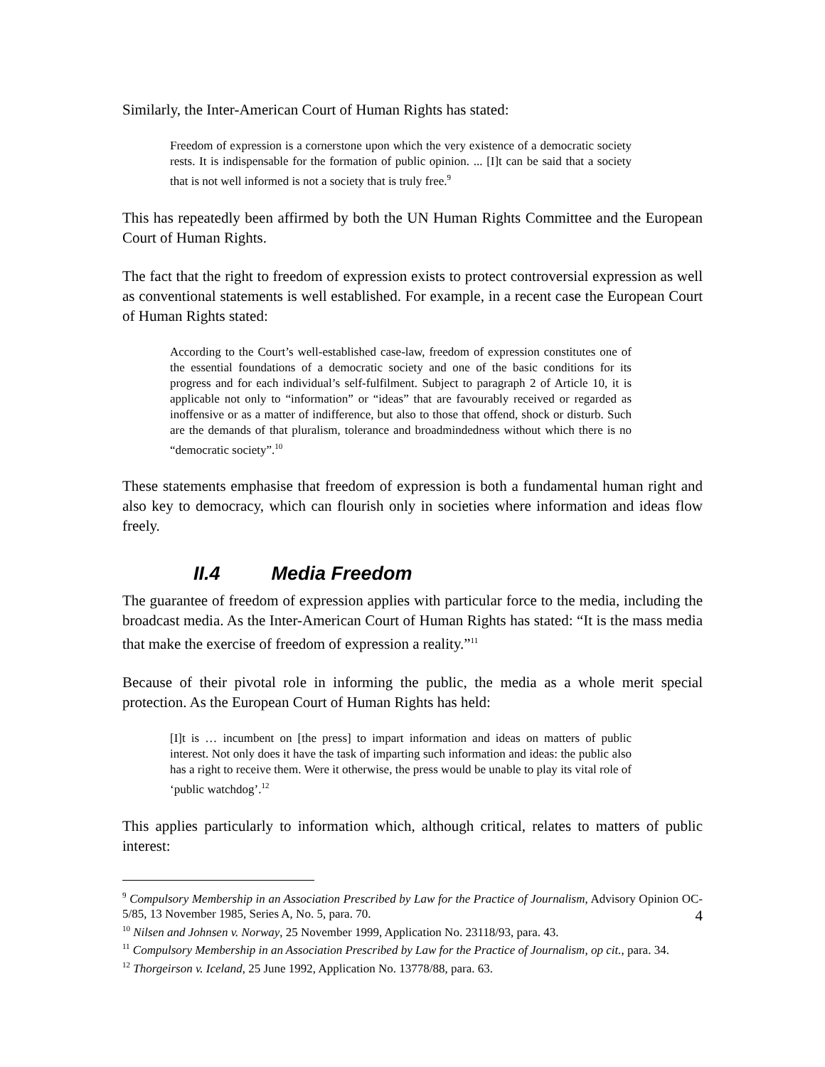Similarly, the Inter-American Court of Human Rights has stated:
Freedom of expression is a cornerstone upon which the very existence of a democratic society rests. It is indispensable for the formation of public opinion. ... [I]t can be said that a society that is not well informed is not a society that is truly free.<sup>9</sup>
This has repeatedly been affirmed by both the UN Human Rights Committee and the European Court of Human Rights.
The fact that the right to freedom of expression exists to protect controversial expression as well as conventional statements is well established. For example, in a recent case the European Court of Human Rights stated:
According to the Court’s well-established case-law, freedom of expression constitutes one of the essential foundations of a democratic society and one of the basic conditions for its progress and for each individual’s self-fulfilment. Subject to paragraph 2 of Article 10, it is applicable not only to “information” or “ideas” that are favourably received or regarded as inoffensive or as a matter of indifference, but also to those that offend, shock or disturb. Such are the demands of that pluralism, tolerance and broadmindedness without which there is no “democratic society”.<sup>10</sup>
These statements emphasise that freedom of expression is both a fundamental human right and also key to democracy, which can flourish only in societies where information and ideas flow freely.
II.4 Media Freedom
The guarantee of freedom of expression applies with particular force to the media, including the broadcast media. As the Inter-American Court of Human Rights has stated: “It is the mass media that make the exercise of freedom of expression a reality.”<sup>11</sup>
Because of their pivotal role in informing the public, the media as a whole merit special protection. As the European Court of Human Rights has held:
[I]t is … incumbent on [the press] to impart information and ideas on matters of public interest. Not only does it have the task of imparting such information and ideas: the public also has a right to receive them. Were it otherwise, the press would be unable to play its vital role of ‘public watchdog’.<sup>12</sup>
This applies particularly to information which, although critical, relates to matters of public interest:
<sup>9</sup> Compulsory Membership in an Association Prescribed by Law for the Practice of Journalism, Advisory Opinion OC-5/85, 13 November 1985, Series A, No. 5, para. 70.
<sup>10</sup> Nilsen and Johnsen v. Norway, 25 November 1999, Application No. 23118/93, para. 43.
<sup>11</sup> Compulsory Membership in an Association Prescribed by Law for the Practice of Journalism, op cit., para. 34.
<sup>12</sup> Thorgeirson v. Iceland, 25 June 1992, Application No. 13778/88, para. 63.
4